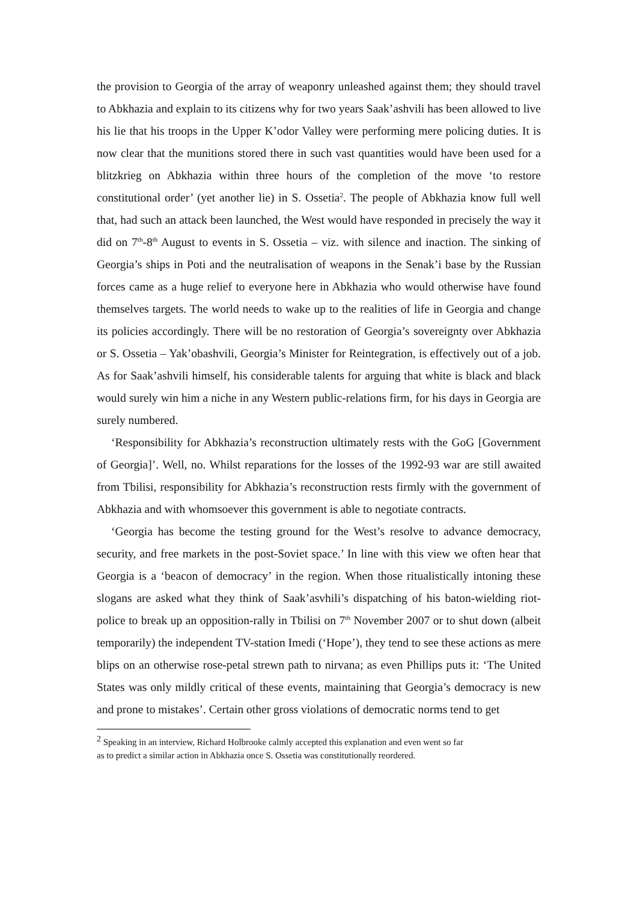the provision to Georgia of the array of weaponry unleashed against them; they should travel to Abkhazia and explain to its citizens why for two years Saak’ashvili has been allowed to live his lie that his troops in the Upper K’odor Valley were performing mere policing duties. It is now clear that the munitions stored there in such vast quantities would have been used for a blitzkrieg on Abkhazia within three hours of the completion of the move ‘to restore constitutional order’ (yet another lie) in S. Ossetia<sup>2</sup>. The people of Abkhazia know full well that, had such an attack been launched, the West would have responded in precisely the way it did on 7<sup>th</sup>-8<sup>th</sup> August to events in S. Ossetia – viz. with silence and inaction. The sinking of Georgia’s ships in Poti and the neutralisation of weapons in the Senak’i base by the Russian forces came as a huge relief to everyone here in Abkhazia who would otherwise have found themselves targets. The world needs to wake up to the realities of life in Georgia and change its policies accordingly. There will be no restoration of Georgia’s sovereignty over Abkhazia or S. Ossetia – Yak’obashvili, Georgia’s Minister for Reintegration, is effectively out of a job. As for Saak’ashvili himself, his considerable talents for arguing that white is black and black would surely win him a niche in any Western public-relations firm, for his days in Georgia are surely numbered.
‘Responsibility for Abkhazia’s reconstruction ultimately rests with the GoG [Government of Georgia]’. Well, no. Whilst reparations for the losses of the 1992-93 war are still awaited from Tbilisi, responsibility for Abkhazia’s reconstruction rests firmly with the government of Abkhazia and with whomsoever this government is able to negotiate contracts.
‘Georgia has become the testing ground for the West’s resolve to advance democracy, security, and free markets in the post-Soviet space.’ In line with this view we often hear that Georgia is a ‘beacon of democracy’ in the region. When those ritualistically intoning these slogans are asked what they think of Saak’asvhili’s dispatching of his baton-wielding riot-police to break up an opposition-rally in Tbilisi on 7<sup>th</sup> November 2007 or to shut down (albeit temporarily) the independent TV-station Imedi (‘Hope’), they tend to see these actions as mere blips on an otherwise rose-petal strewn path to nirvana; as even Phillips puts it: ‘The United States was only mildly critical of these events, maintaining that Georgia’s democracy is new and prone to mistakes’. Certain other gross violations of democratic norms tend to get
<sup>2</sup> Speaking in an interview, Richard Holbrooke calmly accepted this explanation and even went so far
as to predict a similar action in Abkhazia once S. Ossetia was constitutionally reordered.